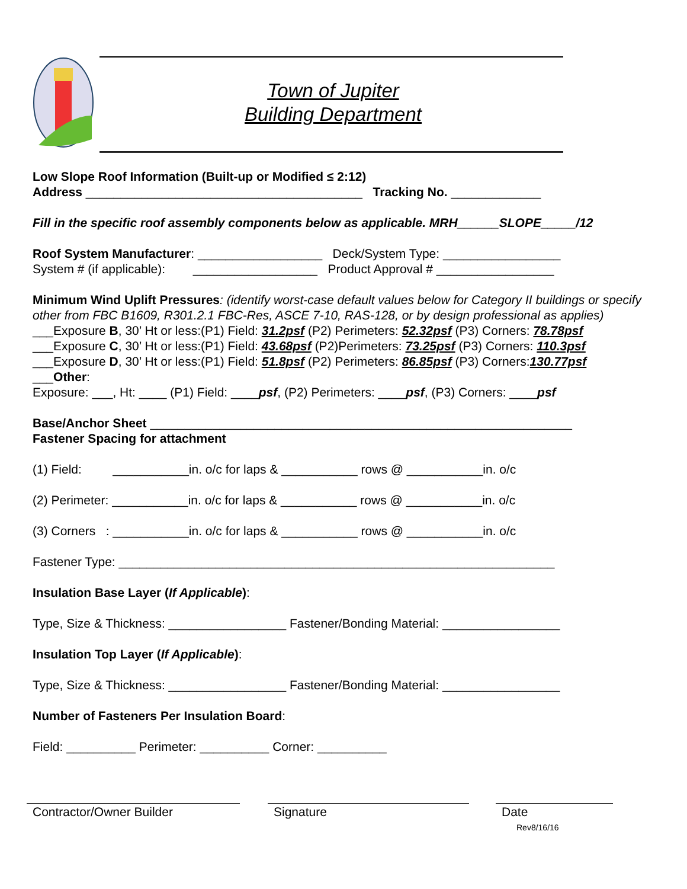Town of Jupiter
Building Department
Low Slope Roof Information (Built-up or Modified ≤ 2:12)
Address ________________________________________ Tracking No. _____________
Fill in the specific roof assembly components below as applicable. MRH______SLOPE_____/12
Roof System Manufacturer: __________________ Deck/System Type: _________________
System # (if applicable): __________________ Product Approval # _________________
Minimum Wind Uplift Pressures: (identify worst-case default values below for Category II buildings or specify other from FBC B1609, R301.2.1 FBC-Res, ASCE 7-10, RAS-128, or by design professional as applies)
___Exposure B, 30’ Ht or less:(P1) Field: 31.2psf (P2) Perimeters: 52.32psf (P3) Corners: 78.78psf
___Exposure C, 30’ Ht or less:(P1) Field: 43.68psf (P2)Perimeters: 73.25psf (P3) Corners: 110.3psf
___Exposure D, 30’ Ht or less:(P1) Field: 51.8psf (P2) Perimeters: 86.85psf (P3) Corners:130.77psf
___Other:
Exposure: ___, Ht: ____ (P1) Field: ____psf, (P2) Perimeters: ____psf, (P3) Corners: ____psf
Base/Anchor Sheet _____________________________________________________________
Fastener Spacing for attachment
(1) Field: ___________in. o/c for laps & ___________ rows @ ___________in. o/c
(2) Perimeter: ___________in. o/c for laps & ___________ rows @ ___________in. o/c
(3) Corners : ___________in. o/c for laps & ___________ rows @ ___________in. o/c
Fastener Type: _______________________________________________________________
Insulation Base Layer (If Applicable):
Type, Size & Thickness: _________________ Fastener/Bonding Material: _________________
Insulation Top Layer (If Applicable):
Type, Size & Thickness: _________________ Fastener/Bonding Material: _________________
Number of Fasteners Per Insulation Board:
Field: __________ Perimeter: __________ Corner: __________
Contractor/Owner Builder Signature
Date
Rev8/16/16